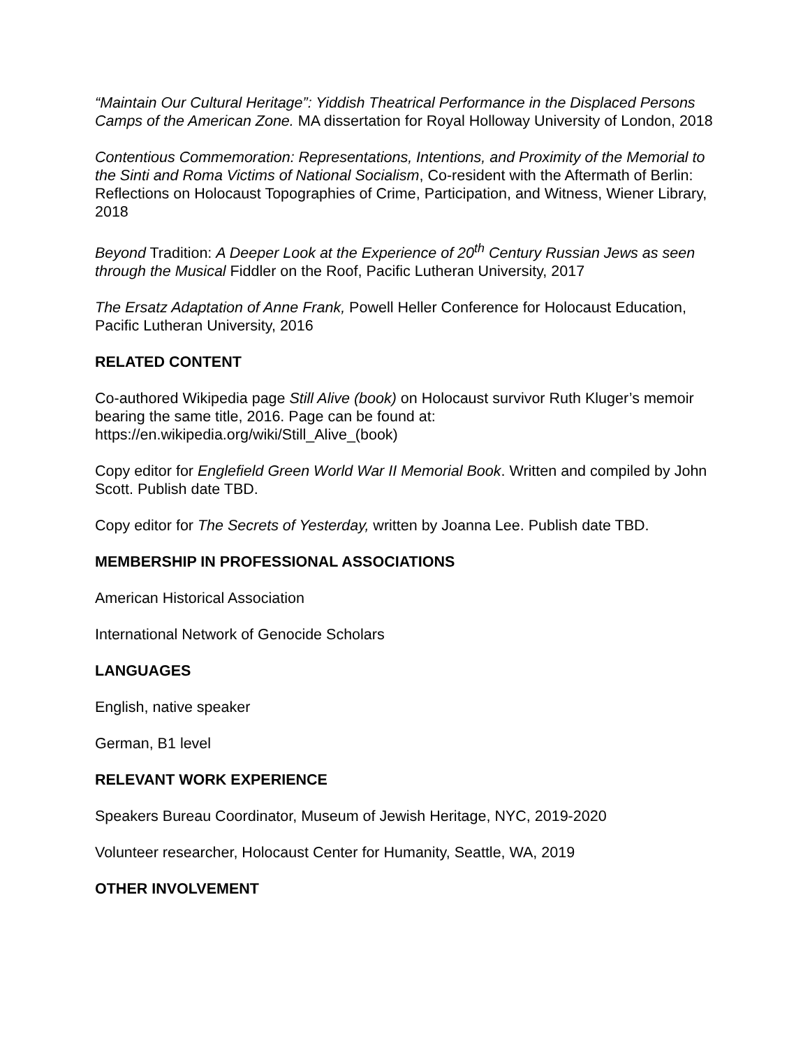“Maintain Our Cultural Heritage”: Yiddish Theatrical Performance in the Displaced Persons Camps of the American Zone. MA dissertation for Royal Holloway University of London, 2018
Contentious Commemoration: Representations, Intentions, and Proximity of the Memorial to the Sinti and Roma Victims of National Socialism, Co-resident with the Aftermath of Berlin: Reflections on Holocaust Topographies of Crime, Participation, and Witness, Wiener Library, 2018
Beyond Tradition: A Deeper Look at the Experience of 20<sup>th</sup> Century Russian Jews as seen through the Musical Fiddler on the Roof, Pacific Lutheran University, 2017
The Ersatz Adaptation of Anne Frank, Powell Heller Conference for Holocaust Education, Pacific Lutheran University, 2016
RELATED CONTENT
Co-authored Wikipedia page Still Alive (book) on Holocaust survivor Ruth Kluger’s memoir bearing the same title, 2016. Page can be found at: https://en.wikipedia.org/wiki/Still_Alive_(book)
Copy editor for Englefield Green World War II Memorial Book. Written and compiled by John Scott. Publish date TBD.
Copy editor for The Secrets of Yesterday, written by Joanna Lee. Publish date TBD.
MEMBERSHIP IN PROFESSIONAL ASSOCIATIONS
American Historical Association
International Network of Genocide Scholars
LANGUAGES
English, native speaker
German, B1 level
RELEVANT WORK EXPERIENCE
Speakers Bureau Coordinator, Museum of Jewish Heritage, NYC, 2019-2020
Volunteer researcher, Holocaust Center for Humanity, Seattle, WA, 2019
OTHER INVOLVEMENT